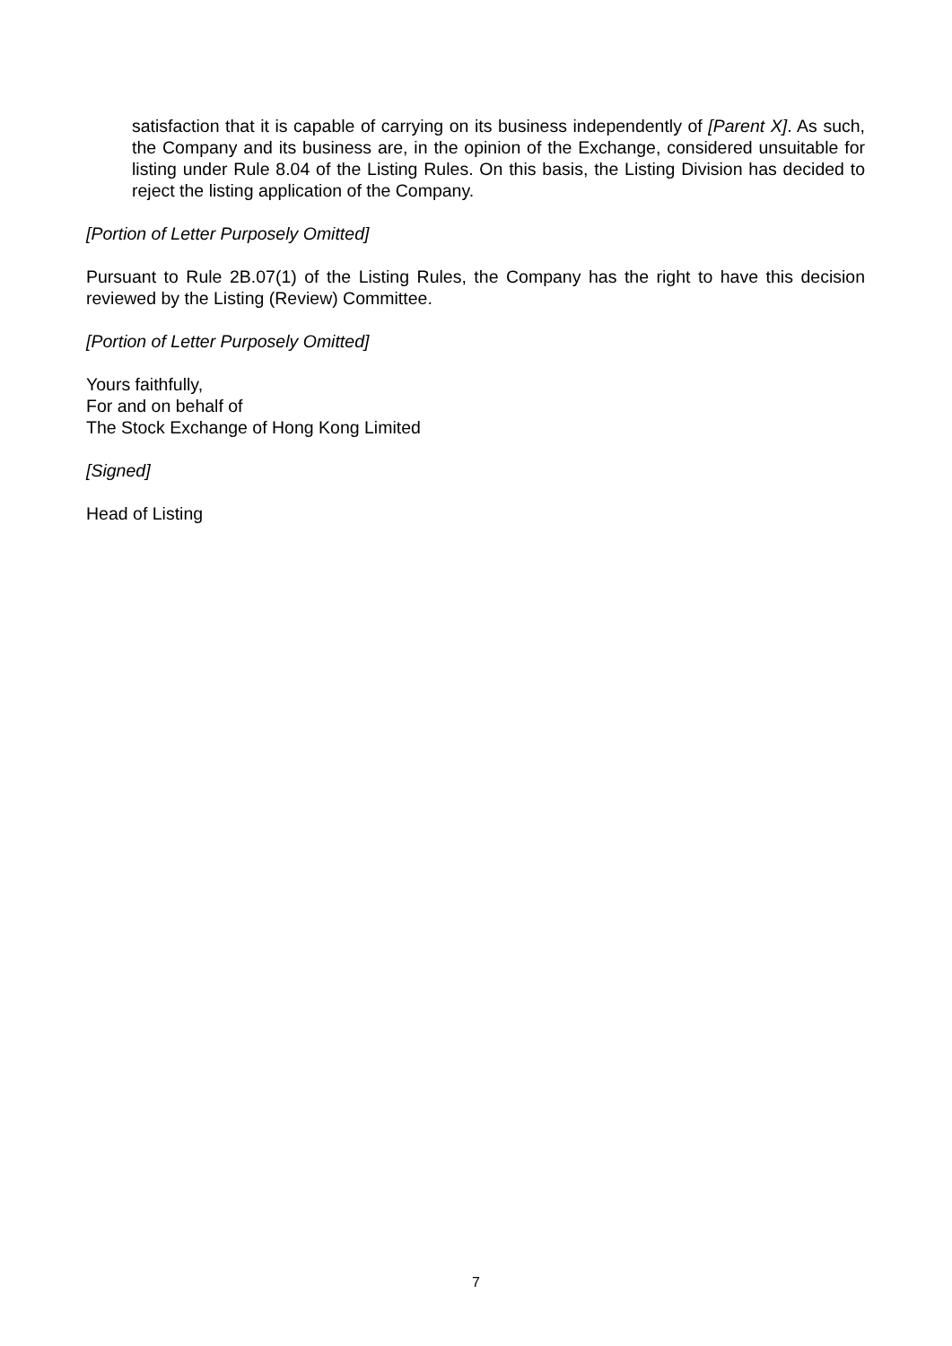satisfaction that it is capable of carrying on its business independently of [Parent X]. As such, the Company and its business are, in the opinion of the Exchange, considered unsuitable for listing under Rule 8.04 of the Listing Rules. On this basis, the Listing Division has decided to reject the listing application of the Company.
[Portion of Letter Purposely Omitted]
Pursuant to Rule 2B.07(1) of the Listing Rules, the Company has the right to have this decision reviewed by the Listing (Review) Committee.
[Portion of Letter Purposely Omitted]
Yours faithfully,
For and on behalf of
The Stock Exchange of Hong Kong Limited
[Signed]
Head of Listing
7